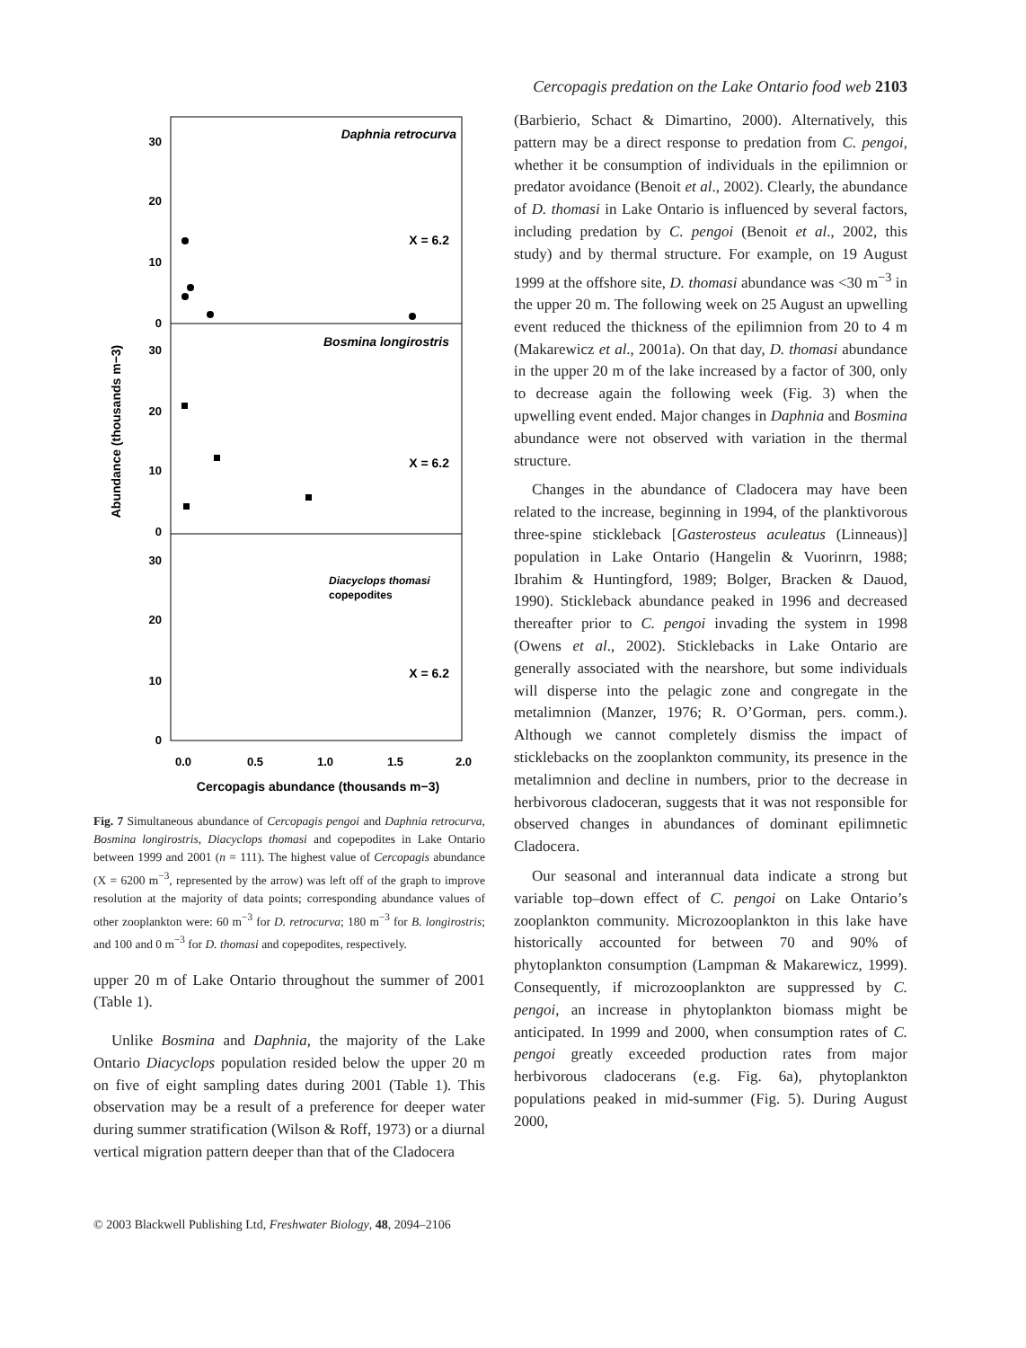Cercopagis predation on the Lake Ontario food web 2103
Daphnia retrocurva
Bosmina longirostris
Diacyclops thomasi
copepodites
X = 6.2
X = 6.2
X = 6.2
30
20
10
0
30
20
10
0
30
20
10
0
0.0
0.5
1.0
1.5
2.0
Cercopagis abundance (thousands m−3)
Abundance (thousands m−3)
Fig. 7 Simultaneous abundance of Cercopagis pengoi and Daphnia retrocurva, Bosmina longirostris, Diacyclops thomasi and copepodites in Lake Ontario between 1999 and 2001 (n = 111). The highest value of Cercopagis abundance (X = 6200 m<sup>−3</sup>, represented by the arrow) was left off of the graph to improve resolution at the majority of data points; corresponding abundance values of other zooplankton were: 60 m<sup>−3</sup> for D. retrocurva; 180 m<sup>−3</sup> for B. longirostris; and 100 and 0 m<sup>−3</sup> for D. thomasi and copepodites, respectively.
upper 20 m of Lake Ontario throughout the summer of 2001 (Table 1).
Unlike Bosmina and Daphnia, the majority of the Lake Ontario Diacyclops population resided below the upper 20 m on five of eight sampling dates during 2001 (Table 1). This observation may be a result of a preference for deeper water during summer stratification (Wilson & Roff, 1973) or a diurnal vertical migration pattern deeper than that of the Cladocera
(Barbierio, Schact & Dimartino, 2000). Alternatively, this pattern may be a direct response to predation from C. pengoi, whether it be consumption of individuals in the epilimnion or predator avoidance (Benoit et al., 2002). Clearly, the abundance of D. thomasi in Lake Ontario is influenced by several factors, including predation by C. pengoi (Benoit et al., 2002, this study) and by thermal structure. For example, on 19 August 1999 at the offshore site, D. thomasi abundance was <30 m<sup>−3</sup> in the upper 20 m. The following week on 25 August an upwelling event reduced the thickness of the epilimnion from 20 to 4 m (Makarewicz et al., 2001a). On that day, D. thomasi abundance in the upper 20 m of the lake increased by a factor of 300, only to decrease again the following week (Fig. 3) when the upwelling event ended. Major changes in Daphnia and Bosmina abundance were not observed with variation in the thermal structure.
Changes in the abundance of Cladocera may have been related to the increase, beginning in 1994, of the planktivorous three-spine stickleback [Gasterosteus aculeatus (Linneaus)] population in Lake Ontario (Hangelin & Vuorinrn, 1988; Ibrahim & Huntingford, 1989; Bolger, Bracken & Dauod, 1990). Stickleback abundance peaked in 1996 and decreased thereafter prior to C. pengoi invading the system in 1998 (Owens et al., 2002). Sticklebacks in Lake Ontario are generally associated with the nearshore, but some individuals will disperse into the pelagic zone and congregate in the metalimnion (Manzer, 1976; R. O’Gorman, pers. comm.). Although we cannot completely dismiss the impact of sticklebacks on the zooplankton community, its presence in the metalimnion and decline in numbers, prior to the decrease in herbivorous cladoceran, suggests that it was not responsible for observed changes in abundances of dominant epilimnetic Cladocera.
Our seasonal and interannual data indicate a strong but variable top–down effect of C. pengoi on Lake Ontario’s zooplankton community. Microzooplankton in this lake have historically accounted for between 70 and 90% of phytoplankton consumption (Lampman & Makarewicz, 1999). Consequently, if microzooplankton are suppressed by C. pengoi, an increase in phytoplankton biomass might be anticipated. In 1999 and 2000, when consumption rates of C. pengoi greatly exceeded production rates from major herbivorous cladocerans (e.g. Fig. 6a), phytoplankton populations peaked in mid-summer (Fig. 5). During August 2000,
© 2003 Blackwell Publishing Ltd, Freshwater Biology, 48, 2094–2106